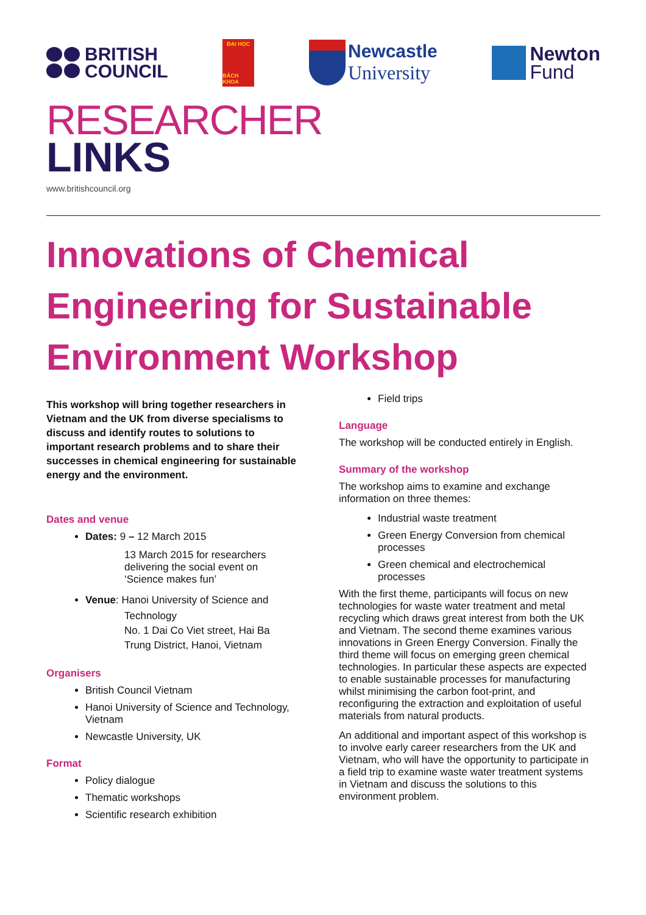BRITISH
COUNCIL
ĐẠI HỌC
BÁCH KHOA
Newcastle
University
Newton
Fund
RESEARCHER
LINKS
www.britishcouncil.org
Innovations of Chemical Engineering for Sustainable Environment Workshop
This workshop will bring together researchers in Vietnam and the UK from diverse specialisms to discuss and identify routes to solutions to important research problems and to share their successes in chemical engineering for sustainable energy and the environment.
Dates and venue
Dates: 9 – 12 March 2015
13 March 2015 for researchers delivering the social event on ‘Science makes fun’
Venue: Hanoi University of Science and
Technology
No. 1 Dai Co Viet street, Hai Ba Trung District, Hanoi, Vietnam
Organisers
British Council Vietnam
Hanoi University of Science and Technology, Vietnam
Newcastle University, UK
Format
Policy dialogue
Thematic workshops
Scientific research exhibition
Field trips
Language
The workshop will be conducted entirely in English.
Summary of the workshop
The workshop aims to examine and exchange information on three themes:
Industrial waste treatment
Green Energy Conversion from chemical processes
Green chemical and electrochemical processes
With the first theme, participants will focus on new technologies for waste water treatment and metal recycling which draws great interest from both the UK and Vietnam. The second theme examines various innovations in Green Energy Conversion. Finally the third theme will focus on emerging green chemical technologies. In particular these aspects are expected to enable sustainable processes for manufacturing whilst minimising the carbon foot-print, and reconfiguring the extraction and exploitation of useful materials from natural products.
An additional and important aspect of this workshop is to involve early career researchers from the UK and Vietnam, who will have the opportunity to participate in a field trip to examine waste water treatment systems in Vietnam and discuss the solutions to this environment problem.